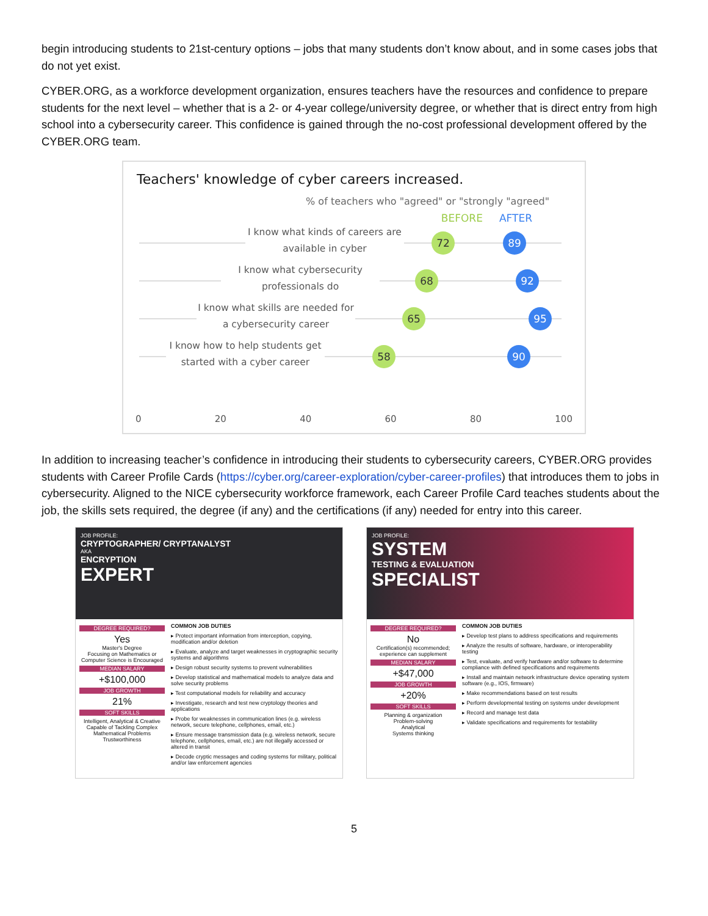begin introducing students to 21st-century options – jobs that many students don’t know about, and in some cases jobs that do not yet exist.
CYBER.ORG, as a workforce development organization, ensures teachers have the resources and confidence to prepare students for the next level – whether that is a 2- or 4-year college/university degree, or whether that is direct entry from high school into a cybersecurity career. This confidence is gained through the no-cost professional development offered by the CYBER.ORG team.
Teachers' knowledge of cyber careers increased.
% of teachers who "agreed" or "strongly "agreed"
BEFORE AFTER
I know what kinds of careers are available in cyber
72 89
I know what cybersecurity professionals do
68 92
I know what skills are needed for a cybersecurity career
65 95
I know how to help students get started with a cyber career
58 90
0 20 40 60 80 100
In addition to increasing teacher’s confidence in introducing their students to cybersecurity careers, CYBER.ORG provides students with Career Profile Cards (https://cyber.org/career-exploration/cyber-career-profiles) that introduces them to jobs in cybersecurity. Aligned to the NICE cybersecurity workforce framework, each Career Profile Card teaches students about the job, the skills sets required, the degree (if any) and the certifications (if any) needed for entry into this career.
JOB PROFILE:
CRYPTOGRAPHER/ CRYPTANALYST
AKA
ENCRYPTION
EXPERT
DEGREE REQUIRED?
Yes
Master's Degree
Focusing on Mathematics or Computer Science is Encouraged
MEDIAN SALARY
+$100,000
JOB GROWTH
21%
SOFT SKILLS
Intelligent, Analytical & Creative
Capable of Tackling Complex Mathematical Problems
Trustworthiness
COMMON JOB DUTIES
▸ Protect important information from interception, copying, modification and/or deletion
▸ Evaluate, analyze and target weaknesses in cryptographic security systems and algorithms
▸ Design robust security systems to prevent vulnerabilities
▸ Develop statistical and mathematical models to analyze data and solve security problems
▸ Test computational models for reliability and accuracy
▸ Investigate, research and test new cryptology theories and applications
▸ Probe for weaknesses in communication lines (e.g. wireless network, secure telephone, cellphones, email, etc.)
▸ Ensure message transmission data (e.g. wireless network, secure telephone, cellphones, email, etc.) are not illegally accessed or altered in transit
▸ Decode cryptic messages and coding systems for military, political and/or law enforcement agencies
JOB PROFILE:
SYSTEM
TESTING & EVALUATION
SPECIALIST
DEGREE REQUIRED?
No
Certification(s) recommended; experience can supplement
MEDIAN SALARY
+$47,000
JOB GROWTH
+20%
SOFT SKILLS
Planning & organization
Problem-solving
Analytical
Systems thinking
COMMON JOB DUTIES
▸ Develop test plans to address specifications and requirements
▸ Analyze the results of software, hardware, or interoperability testing
▸ Test, evaluate, and verify hardware and/or software to determine compliance with defined specifications and requirements
▸ Install and maintain network infrastructure device operating system software (e.g., IOS, firmware)
▸ Make recommendations based on test results
▸ Perform developmental testing on systems under development
▸ Record and manage test data
▸ Validate specifications and requirements for testability
5